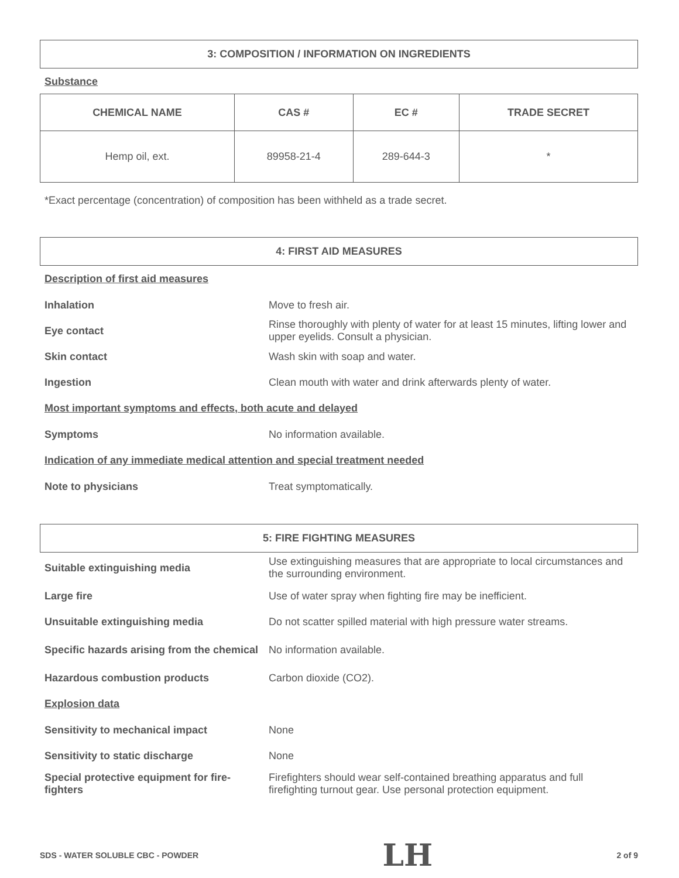3: COMPOSITION / INFORMATION ON INGREDIENTS
Substance
| CHEMICAL NAME | CAS # | EC # | TRADE SECRET |
| --- | --- | --- | --- |
| Hemp oil, ext. | 89958-21-4 | 289-644-3 | * |
*Exact percentage (concentration) of composition has been withheld as a trade secret.
4: FIRST AID MEASURES
Description of first aid measures
Inhalation Move to fresh air.
Eye contact
Rinse thoroughly with plenty of water for at least 15 minutes, lifting lower and upper eyelids. Consult a physician.
Skin contact Wash skin with soap and water.
Ingestion
Clean mouth with water and drink afterwards plenty of water.
Most important symptoms and effects, both acute and delayed
Symptoms No information available.
Indication of any immediate medical attention and special treatment needed
Note to physicians Treat symptomatically.
5: FIRE FIGHTING MEASURES
Suitable extinguishing media
Use extinguishing measures that are appropriate to local circumstances and the surrounding environment.
Large fire
Use of water spray when fighting fire may be inefficient.
Unsuitable extinguishing media
Do not scatter spilled material with high pressure water streams.
Specific hazards arising from the chemical
No information available.
Hazardous combustion products Carbon dioxide (CO2).
Explosion data
Sensitivity to mechanical impact None
Sensitivity to static discharge None
Special protective equipment for fire-fighters
Firefighters should wear self-contained breathing apparatus and full firefighting turnout gear. Use personal protection equipment.
SDS - WATER SOLUBLE CBC - POWDER LH 2 of 9